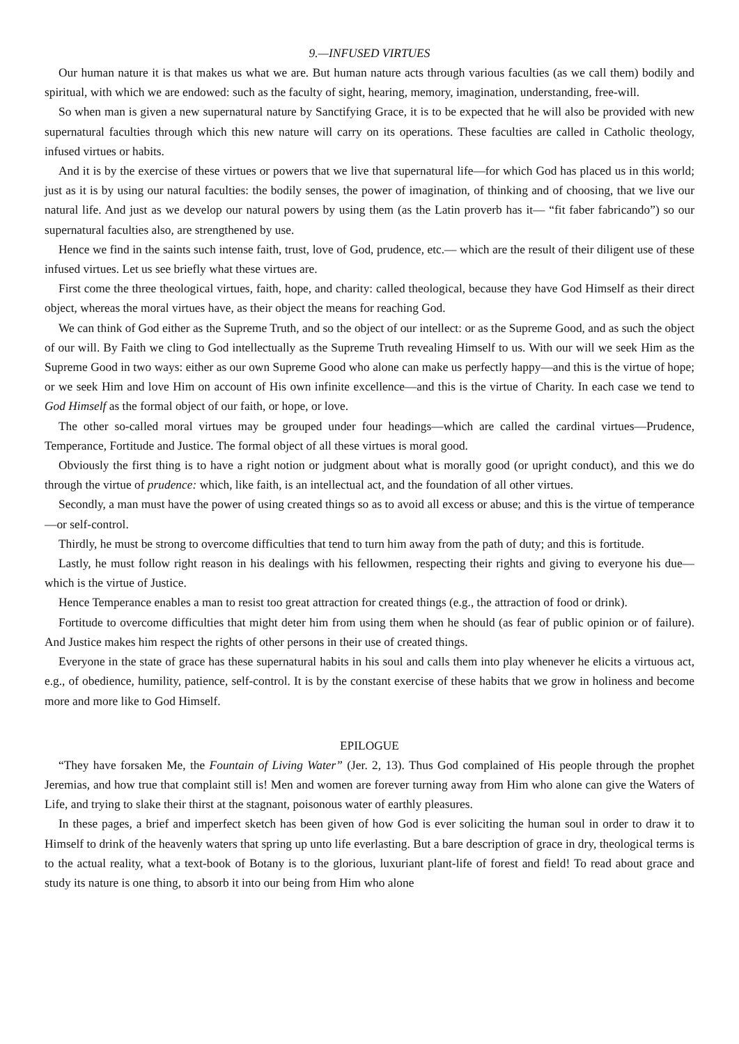9.—INFUSED VIRTUES
Our human nature it is that makes us what we are. But human nature acts through various faculties (as we call them) bodily and spiritual, with which we are endowed: such as the faculty of sight, hearing, memory, imagination, understanding, free-will.
So when man is given a new supernatural nature by Sanctifying Grace, it is to be expected that he will also be provided with new supernatural faculties through which this new nature will carry on its operations. These faculties are called in Catholic theology, infused virtues or habits.
And it is by the exercise of these virtues or powers that we live that supernatural life—for which God has placed us in this world; just as it is by using our natural faculties: the bodily senses, the power of imagination, of thinking and of choosing, that we live our natural life. And just as we develop our natural powers by using them (as the Latin proverb has it— “fit faber fabricando”) so our supernatural faculties also, are strengthened by use.
Hence we find in the saints such intense faith, trust, love of God, prudence, etc.— which are the result of their diligent use of these infused virtues. Let us see briefly what these virtues are.
First come the three theological virtues, faith, hope, and charity: called theological, because they have God Himself as their direct object, whereas the moral virtues have, as their object the means for reaching God.
We can think of God either as the Supreme Truth, and so the object of our intellect: or as the Supreme Good, and as such the object of our will. By Faith we cling to God intellectually as the Supreme Truth revealing Himself to us. With our will we seek Him as the Supreme Good in two ways: either as our own Supreme Good who alone can make us perfectly happy—and this is the virtue of hope; or we seek Him and love Him on account of His own infinite excellence—and this is the virtue of Charity. In each case we tend to God Himself as the formal object of our faith, or hope, or love.
The other so-called moral virtues may be grouped under four headings—which are called the cardinal virtues—Prudence, Temperance, Fortitude and Justice. The formal object of all these virtues is moral good.
Obviously the first thing is to have a right notion or judgment about what is morally good (or upright conduct), and this we do through the virtue of prudence: which, like faith, is an intellectual act, and the foundation of all other virtues.
Secondly, a man must have the power of using created things so as to avoid all excess or abuse; and this is the virtue of temperance—or self-control.
Thirdly, he must be strong to overcome difficulties that tend to turn him away from the path of duty; and this is fortitude.
Lastly, he must follow right reason in his dealings with his fellowmen, respecting their rights and giving to everyone his due—which is the virtue of Justice.
Hence Temperance enables a man to resist too great attraction for created things (e.g., the attraction of food or drink).
Fortitude to overcome difficulties that might deter him from using them when he should (as fear of public opinion or of failure). And Justice makes him respect the rights of other persons in their use of created things.
Everyone in the state of grace has these supernatural habits in his soul and calls them into play whenever he elicits a virtuous act, e.g., of obedience, humility, patience, self-control. It is by the constant exercise of these habits that we grow in holiness and become more and more like to God Himself.
EPILOGUE
“They have forsaken Me, the Fountain of Living Water” (Jer. 2, 13). Thus God complained of His people through the prophet Jeremias, and how true that complaint still is! Men and women are forever turning away from Him who alone can give the Waters of Life, and trying to slake their thirst at the stagnant, poisonous water of earthly pleasures.
In these pages, a brief and imperfect sketch has been given of how God is ever soliciting the human soul in order to draw it to Himself to drink of the heavenly waters that spring up unto life everlasting. But a bare description of grace in dry, theological terms is to the actual reality, what a text-book of Botany is to the glorious, luxuriant plant-life of forest and field! To read about grace and study its nature is one thing, to absorb it into our being from Him who alone